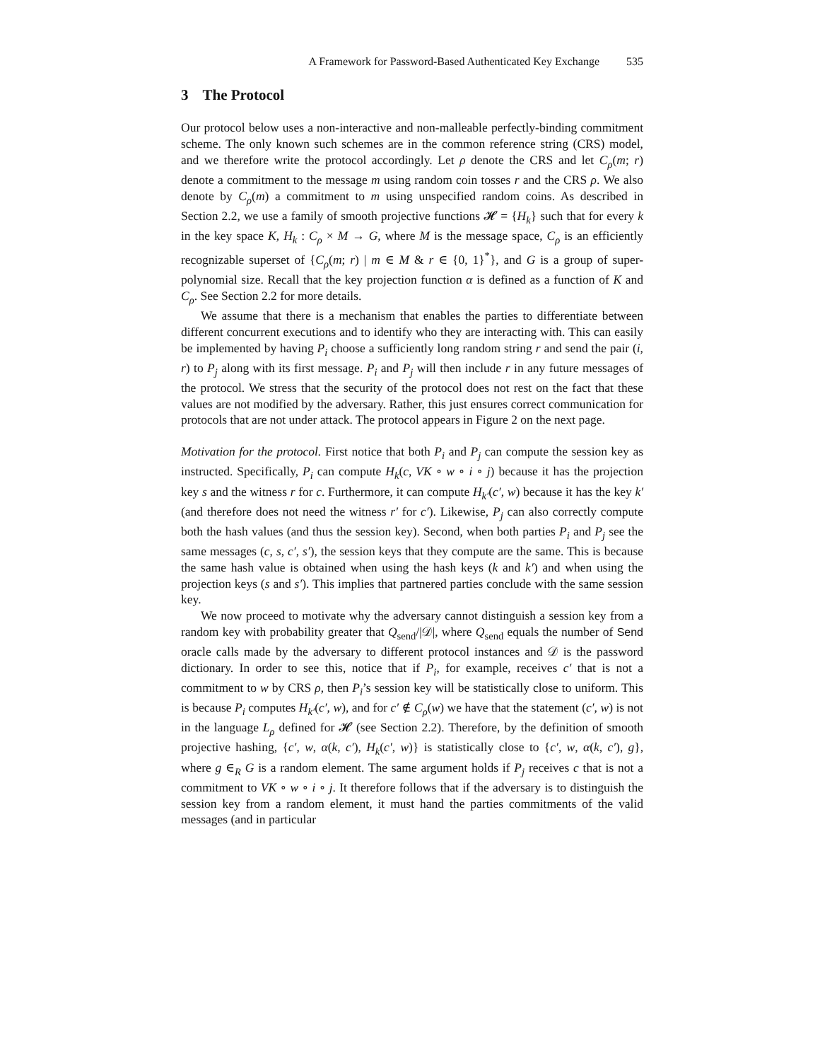A Framework for Password-Based Authenticated Key Exchange 535
3 The Protocol
Our protocol below uses a non-interactive and non-malleable perfectly-binding commitment scheme. The only known such schemes are in the common reference string (CRS) model, and we therefore write the protocol accordingly. Let ρ denote the CRS and let C<sub>ρ</sub>(m; r) denote a commitment to the message m using random coin tosses r and the CRS ρ. We also denote by C<sub>ρ</sub>(m) a commitment to m using unspecified random coins. As described in Section 2.2, we use a family of smooth projective functions 𝓗 = {H<sub>k</sub>} such that for every k in the key space K, H<sub>k</sub> : C<sub>ρ</sub> × M → G, where M is the message space, C<sub>ρ</sub> is an efficiently recognizable superset of {C<sub>ρ</sub>(m; r) | m ∈ M & r ∈ {0, 1}<sup>*</sup>}, and G is a group of super-polynomial size. Recall that the key projection function α is defined as a function of K and C<sub>ρ</sub>. See Section 2.2 for more details.
We assume that there is a mechanism that enables the parties to differentiate between different concurrent executions and to identify who they are interacting with. This can easily be implemented by having P<sub>i</sub> choose a sufficiently long random string r and send the pair (i, r) to P<sub>j</sub> along with its first message. P<sub>i</sub> and P<sub>j</sub> will then include r in any future messages of the protocol. We stress that the security of the protocol does not rest on the fact that these values are not modified by the adversary. Rather, this just ensures correct communication for protocols that are not under attack. The protocol appears in Figure 2 on the next page.
Motivation for the protocol. First notice that both P<sub>i</sub> and P<sub>j</sub> can compute the session key as instructed. Specifically, P<sub>i</sub> can compute H<sub>k</sub>(c, VK ∘ w ∘ i ∘ j) because it has the projection key s and the witness r for c. Furthermore, it can compute H<sub>k′</sub>(c′, w) because it has the key k′ (and therefore does not need the witness r′ for c′). Likewise, P<sub>j</sub> can also correctly compute both the hash values (and thus the session key). Second, when both parties P<sub>i</sub> and P<sub>j</sub> see the same messages (c, s, c′, s′), the session keys that they compute are the same. This is because the same hash value is obtained when using the hash keys (k and k′) and when using the projection keys (s and s′). This implies that partnered parties conclude with the same session key.
We now proceed to motivate why the adversary cannot distinguish a session key from a random key with probability greater that Q<sub>send</sub>/|𝒟|, where Q<sub>send</sub> equals the number of Send oracle calls made by the adversary to different protocol instances and 𝒟 is the password dictionary. In order to see this, notice that if P<sub>i</sub>, for example, receives c′ that is not a commitment to w by CRS ρ, then P<sub>i</sub>’s session key will be statistically close to uniform. This is because P<sub>i</sub> computes H<sub>k′</sub>(c′, w), and for c′ ∉ C<sub>ρ</sub>(w) we have that the statement (c′, w) is not in the language L<sub>ρ</sub> defined for 𝓗 (see Section 2.2). Therefore, by the definition of smooth projective hashing, {c′, w, α(k, c′), H<sub>k</sub>(c′, w)} is statistically close to {c′, w, α(k, c′), g}, where g ∈<sub>R</sub> G is a random element. The same argument holds if P<sub>j</sub> receives c that is not a commitment to VK ∘ w ∘ i ∘ j. It therefore follows that if the adversary is to distinguish the session key from a random element, it must hand the parties commitments of the valid messages (and in particular